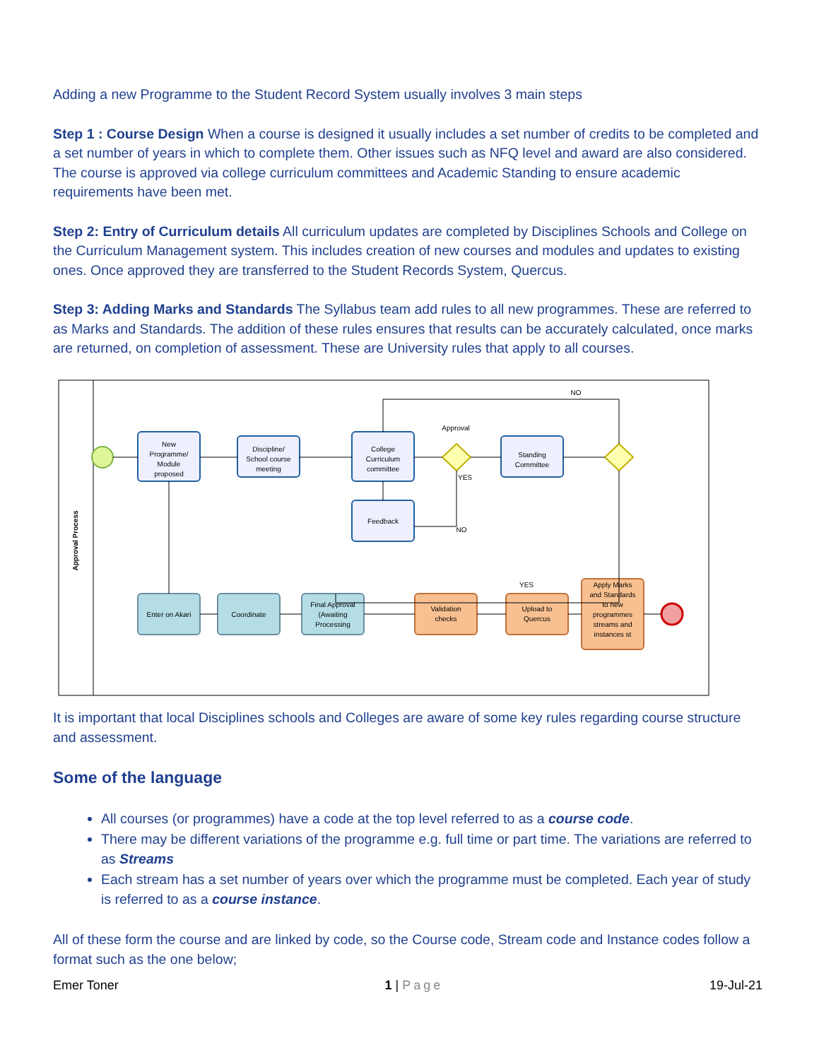Adding a new Programme to the Student Record System usually involves 3 main steps
Step 1 : Course Design When a course is designed it usually includes a set number of credits to be completed and a set number of years in which to complete them. Other issues such as NFQ level and award are also considered. The course is approved via college curriculum committees and Academic Standing to ensure academic requirements have been met.
Step 2: Entry of Curriculum details All curriculum updates are completed by Disciplines Schools and College on the Curriculum Management system. This includes creation of new courses and modules and updates to existing ones. Once approved they are transferred to the Student Records System, Quercus.
Step 3: Adding Marks and Standards The Syllabus team add rules to all new programmes. These are referred to as Marks and Standards. The addition of these rules ensures that results can be accurately calculated, once marks are returned, on completion of assessment. These are University rules that apply to all courses.
Approval Process
New
Programme/
Module
proposed
Discipline/
School course
meeting
College
Curriculum
committee
Standing
Committee
Feedback
Approval
YES
NO
NO
YES
Enter on Akari
Coordinate
Final Approval
(Awaiting
Processing
Validation
checks
Upload to
Quercus
Apply Marks
and Standards
to new
programmes
streams and
instances st
It is important that local Disciplines schools and Colleges are aware of some key rules regarding course structure and assessment.
Some of the language
All courses (or programmes) have a code at the top level referred to as a course code.
There may be different variations of the programme e.g. full time or part time. The variations are referred to as Streams
Each stream has a set number of years over which the programme must be completed. Each year of study is referred to as a course instance.
All of these form the course and are linked by code, so the Course code, Stream code and Instance codes follow a format such as the one below;
Emer Toner 1 | Page 19-Jul-21